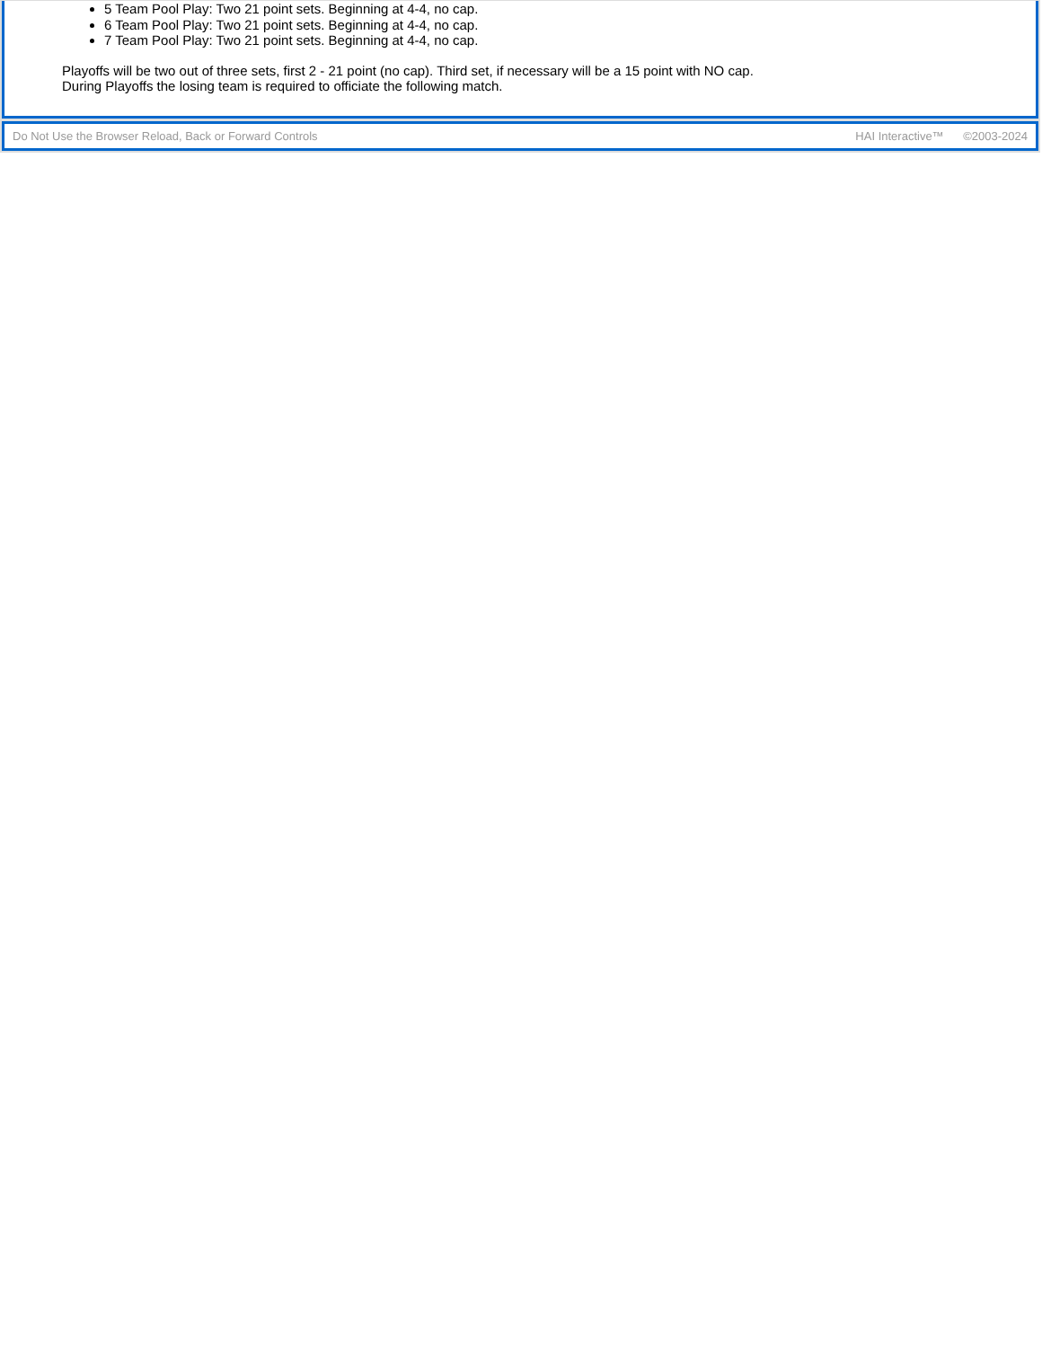5 Team Pool Play: Two 21 point sets. Beginning at 4-4, no cap.
6 Team Pool Play: Two 21 point sets. Beginning at 4-4, no cap.
7 Team Pool Play: Two 21 point sets. Beginning at 4-4, no cap.
Playoffs will be two out of three sets, first 2 - 21 point (no cap). Third set, if necessary will be a 15 point with NO cap.
During Playoffs the losing team is required to officiate the following match.
Do Not Use the Browser Reload, Back or Forward Controls
HAI Interactive™ ©2003-2024